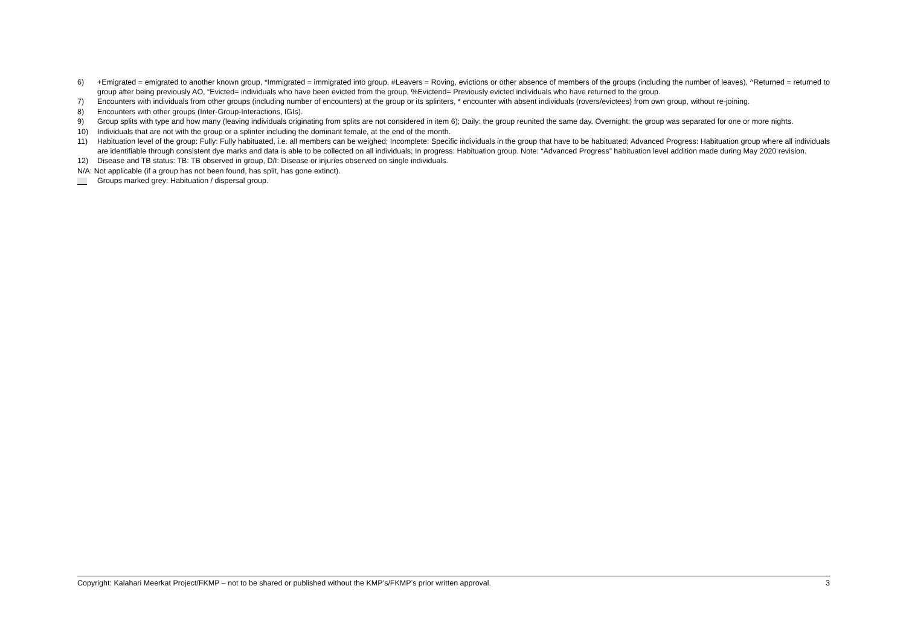6) +Emigrated = emigrated to another known group, *Immigrated = immigrated into group, #Leavers = Roving, evictions or other absence of members of the groups (including the number of leaves), ^Returned = returned to group after being previously AO, “Evicted= individuals who have been evicted from the group, %Evictend= Previously evicted individuals who have returned to the group.
7) Encounters with individuals from other groups (including number of encounters) at the group or its splinters, * encounter with absent individuals (rovers/evictees) from own group, without re-joining.
8) Encounters with other groups (Inter-Group-Interactions, IGIs).
9) Group splits with type and how many (leaving individuals originating from splits are not considered in item 6); Daily: the group reunited the same day. Overnight: the group was separated for one or more nights.
10) Individuals that are not with the group or a splinter including the dominant female, at the end of the month.
11) Habituation level of the group: Fully: Fully habituated, i.e. all members can be weighed; Incomplete: Specific individuals in the group that have to be habituated; Advanced Progress: Habituation group where all individuals are identifiable through consistent dye marks and data is able to be collected on all individuals; In progress: Habituation group. Note: “Advanced Progress” habituation level addition made during May 2020 revision.
12) Disease and TB status: TB: TB observed in group, D/I: Disease or injuries observed on single individuals.
N/A: Not applicable (if a group has not been found, has split, has gone extinct).
Groups marked grey: Habituation / dispersal group.
Copyright: Kalahari Meerkat Project/FKMP – not to be shared or published without the KMP’s/FKMP’s prior written approval. 3